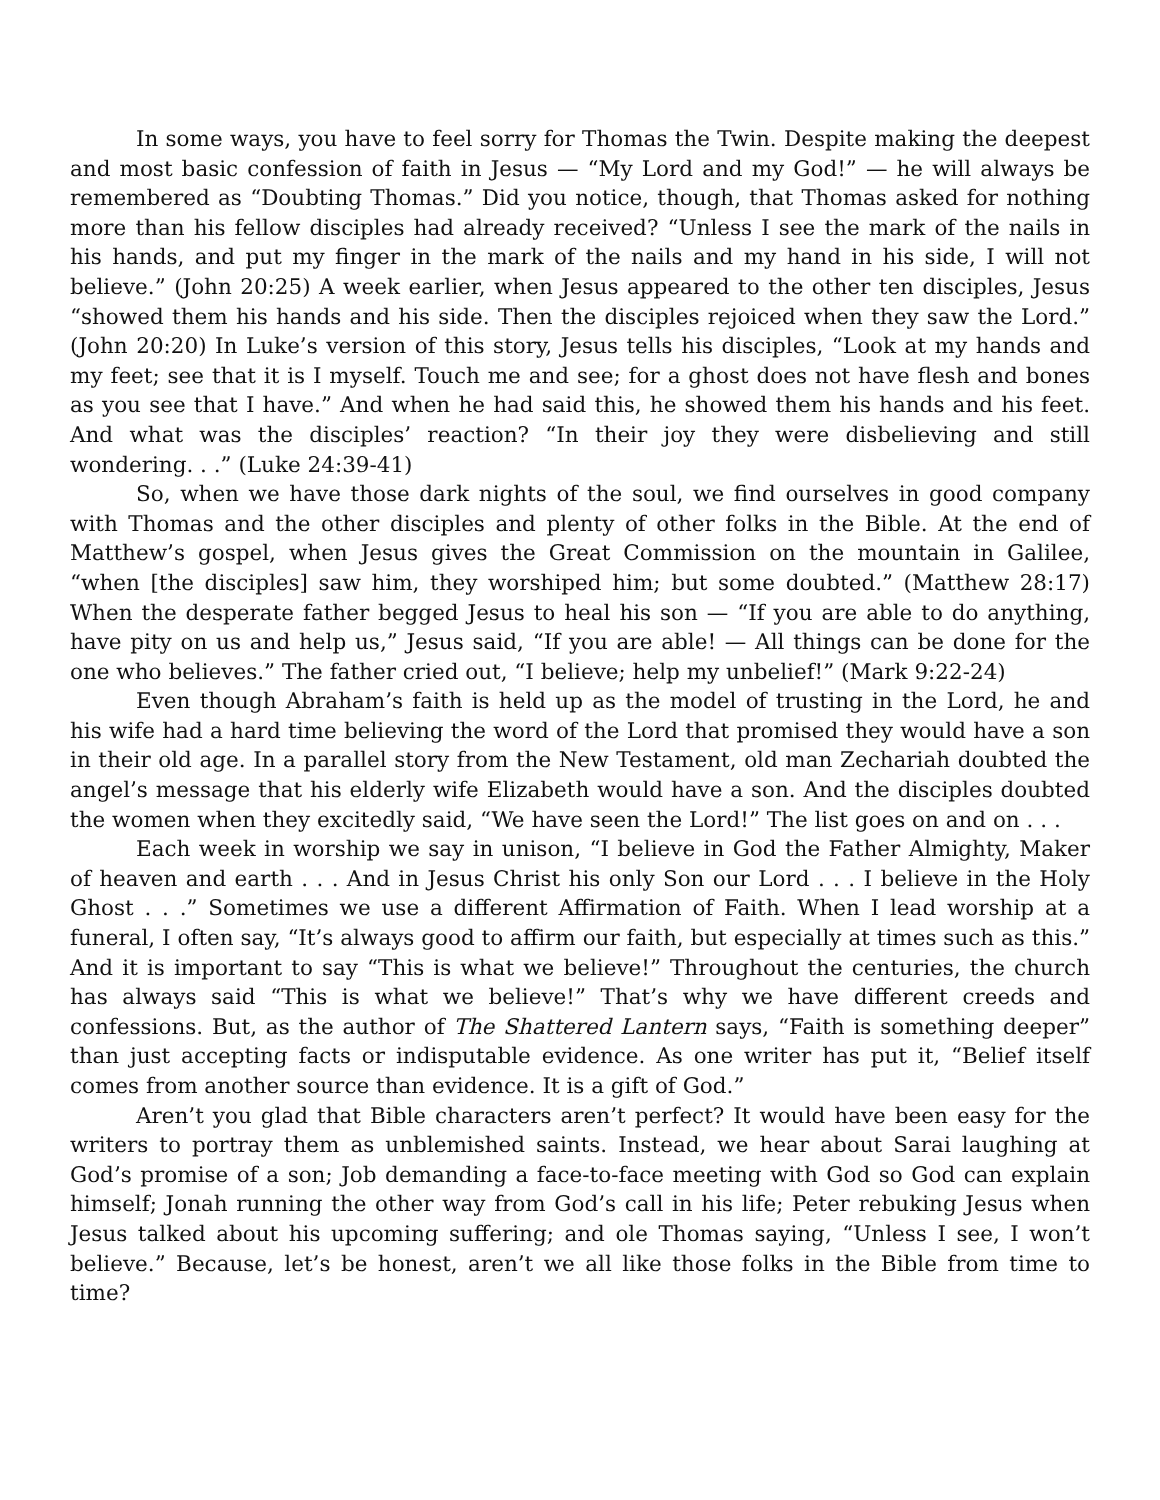In some ways, you have to feel sorry for Thomas the Twin. Despite making the deepest and most basic confession of faith in Jesus — “My Lord and my God!” — he will always be remembered as “Doubting Thomas.” Did you notice, though, that Thomas asked for nothing more than his fellow disciples had already received? “Unless I see the mark of the nails in his hands, and put my finger in the mark of the nails and my hand in his side, I will not believe.” (John 20:25) A week earlier, when Jesus appeared to the other ten disciples, Jesus “showed them his hands and his side. Then the disciples rejoiced when they saw the Lord.” (John 20:20) In Luke’s version of this story, Jesus tells his disciples, “Look at my hands and my feet; see that it is I myself. Touch me and see; for a ghost does not have flesh and bones as you see that I have.” And when he had said this, he showed them his hands and his feet. And what was the disciples’ reaction? “In their joy they were disbelieving and still wondering. . .” (Luke 24:39-41)
So, when we have those dark nights of the soul, we find ourselves in good company with Thomas and the other disciples and plenty of other folks in the Bible. At the end of Matthew’s gospel, when Jesus gives the Great Commission on the mountain in Galilee, “when [the disciples] saw him, they worshiped him; but some doubted.” (Matthew 28:17) When the desperate father begged Jesus to heal his son — “If you are able to do anything, have pity on us and help us,” Jesus said, “If you are able! — All things can be done for the one who believes.” The father cried out, “I believe; help my unbelief!” (Mark 9:22-24)
Even though Abraham’s faith is held up as the model of trusting in the Lord, he and his wife had a hard time believing the word of the Lord that promised they would have a son in their old age. In a parallel story from the New Testament, old man Zechariah doubted the angel’s message that his elderly wife Elizabeth would have a son. And the disciples doubted the women when they excitedly said, “We have seen the Lord!” The list goes on and on . . .
Each week in worship we say in unison, “I believe in God the Father Almighty, Maker of heaven and earth . . . And in Jesus Christ his only Son our Lord . . . I believe in the Holy Ghost . . .” Sometimes we use a different Affirmation of Faith. When I lead worship at a funeral, I often say, “It’s always good to affirm our faith, but especially at times such as this.” And it is important to say “This is what we believe!” Throughout the centuries, the church has always said “This is what we believe!” That’s why we have different creeds and confessions. But, as the author of The Shattered Lantern says, “Faith is something deeper” than just accepting facts or indisputable evidence. As one writer has put it, “Belief itself comes from another source than evidence. It is a gift of God.”
Aren’t you glad that Bible characters aren’t perfect? It would have been easy for the writers to portray them as unblemished saints. Instead, we hear about Sarai laughing at God’s promise of a son; Job demanding a face-to-face meeting with God so God can explain himself; Jonah running the other way from God’s call in his life; Peter rebuking Jesus when Jesus talked about his upcoming suffering; and ole Thomas saying, “Unless I see, I won’t believe.” Because, let’s be honest, aren’t we all like those folks in the Bible from time to time?